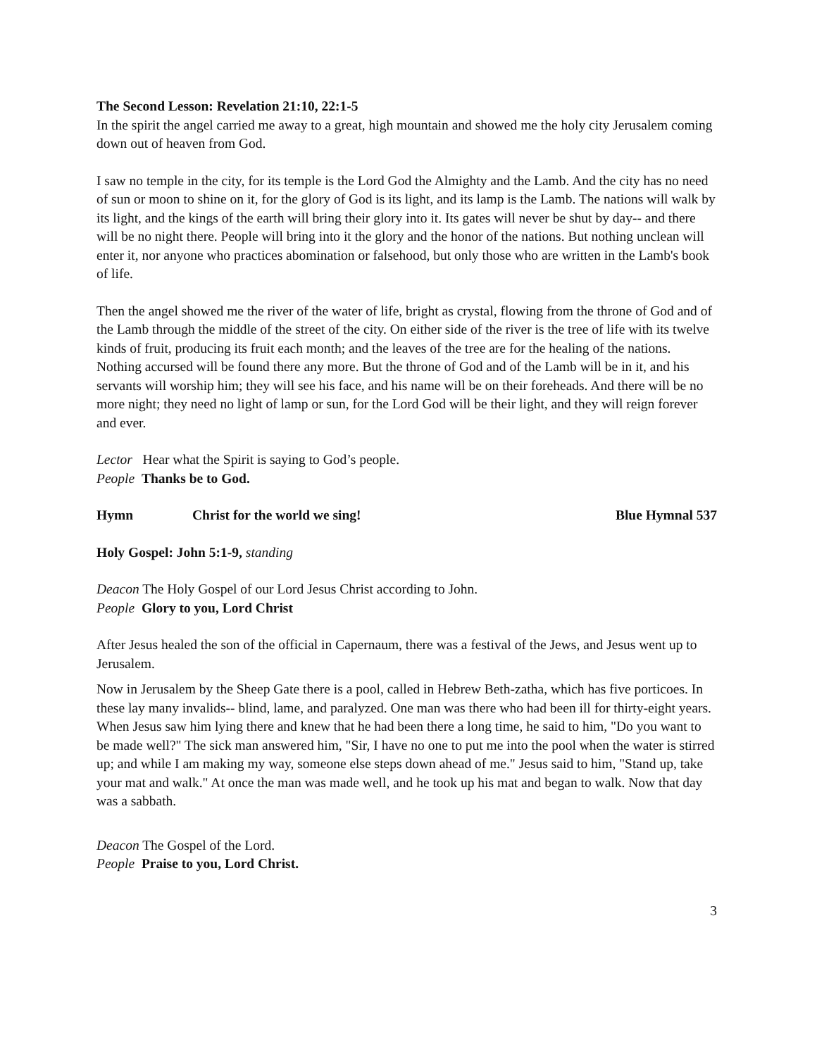The Second Lesson: Revelation 21:10, 22:1-5
In the spirit the angel carried me away to a great, high mountain and showed me the holy city Jerusalem coming down out of heaven from God.
I saw no temple in the city, for its temple is the Lord God the Almighty and the Lamb. And the city has no need of sun or moon to shine on it, for the glory of God is its light, and its lamp is the Lamb. The nations will walk by its light, and the kings of the earth will bring their glory into it. Its gates will never be shut by day-- and there will be no night there. People will bring into it the glory and the honor of the nations. But nothing unclean will enter it, nor anyone who practices abomination or falsehood, but only those who are written in the Lamb's book of life.
Then the angel showed me the river of the water of life, bright as crystal, flowing from the throne of God and of the Lamb through the middle of the street of the city. On either side of the river is the tree of life with its twelve kinds of fruit, producing its fruit each month; and the leaves of the tree are for the healing of the nations. Nothing accursed will be found there any more. But the throne of God and of the Lamb will be in it, and his servants will worship him; they will see his face, and his name will be on their foreheads. And there will be no more night; they need no light of lamp or sun, for the Lord God will be their light, and they will reign forever and ever.
Lector Hear what the Spirit is saying to God’s people.
People Thanks be to God.
Hymn Christ for the world we sing! Blue Hymnal 537
Holy Gospel: John 5:1-9, standing
Deacon The Holy Gospel of our Lord Jesus Christ according to John.
People Glory to you, Lord Christ
After Jesus healed the son of the official in Capernaum, there was a festival of the Jews, and Jesus went up to Jerusalem.
Now in Jerusalem by the Sheep Gate there is a pool, called in Hebrew Beth-zatha, which has five porticoes. In these lay many invalids-- blind, lame, and paralyzed. One man was there who had been ill for thirty-eight years. When Jesus saw him lying there and knew that he had been there a long time, he said to him, "Do you want to be made well?" The sick man answered him, "Sir, I have no one to put me into the pool when the water is stirred up; and while I am making my way, someone else steps down ahead of me." Jesus said to him, "Stand up, take your mat and walk." At once the man was made well, and he took up his mat and began to walk. Now that day was a sabbath.
Deacon The Gospel of the Lord.
People Praise to you, Lord Christ.
3